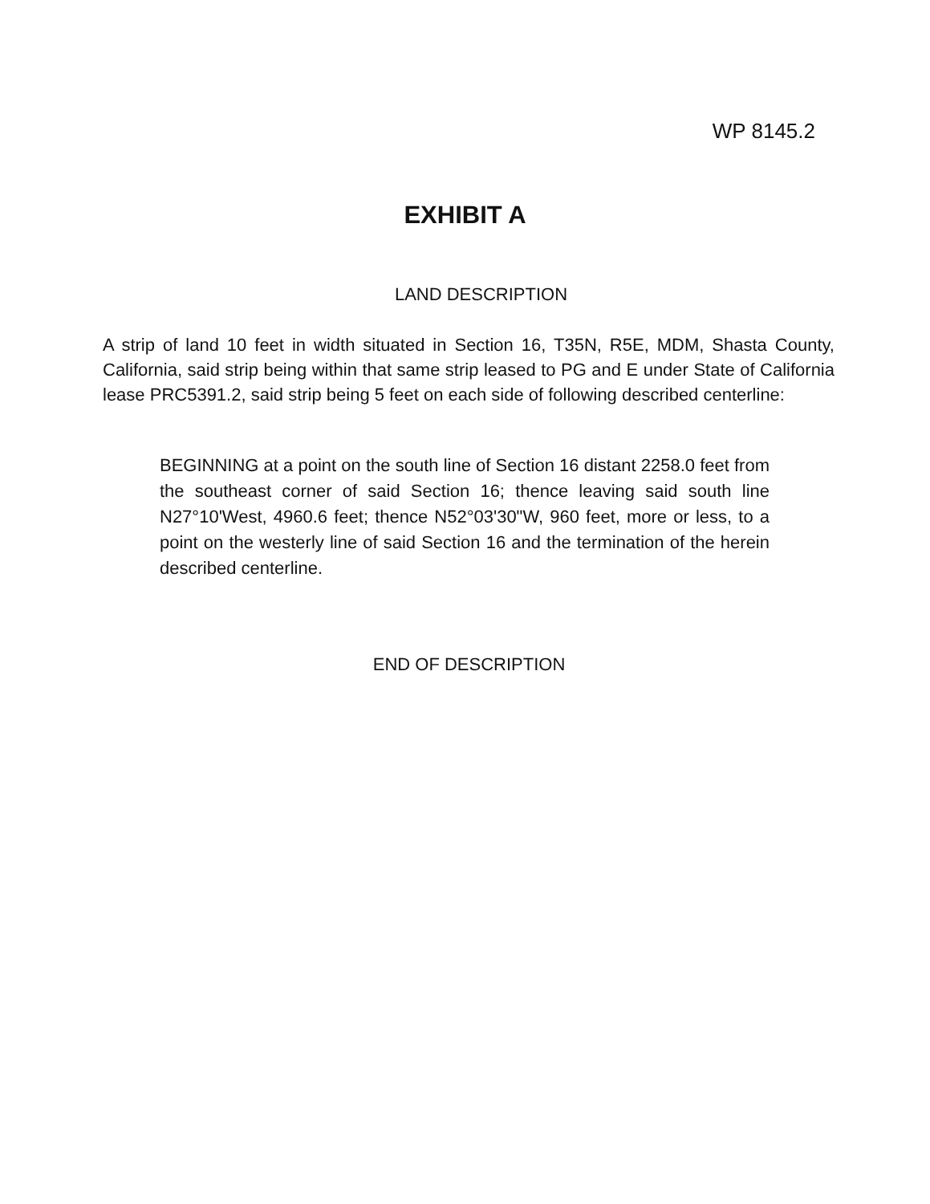WP 8145.2
EXHIBIT A
LAND DESCRIPTION
A strip of land 10 feet in width situated in Section 16, T35N, R5E, MDM, Shasta County, California, said strip being within that same strip leased to PG and E under State of California lease PRC5391.2, said strip being 5 feet on each side of following described centerline:
BEGINNING at a point on the south line of Section 16 distant 2258.0 feet from the southeast corner of said Section 16; thence leaving said south line N27°10'West, 4960.6 feet; thence N52°03'30"W, 960 feet, more or less, to a point on the westerly line of said Section 16 and the termination of the herein described centerline.
END OF DESCRIPTION